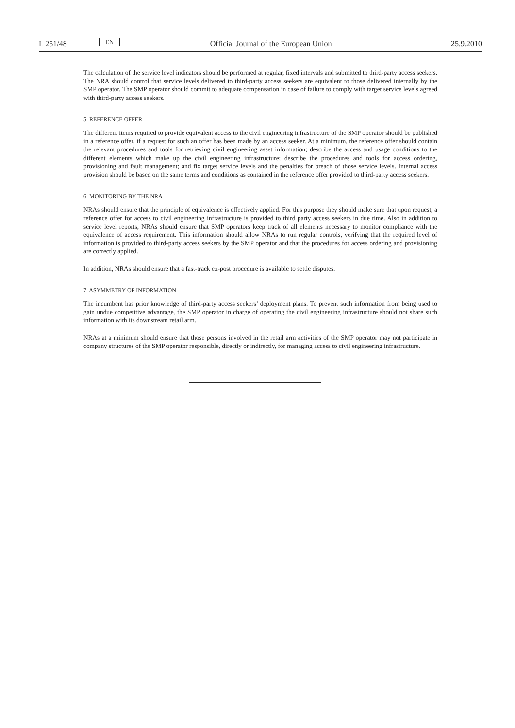L 251/48 EN Official Journal of the European Union 25.9.2010
The calculation of the service level indicators should be performed at regular, fixed intervals and submitted to third-party access seekers. The NRA should control that service levels delivered to third-party access seekers are equivalent to those delivered internally by the SMP operator. The SMP operator should commit to adequate compensation in case of failure to comply with target service levels agreed with third-party access seekers.
5. REFERENCE OFFER
The different items required to provide equivalent access to the civil engineering infrastructure of the SMP operator should be published in a reference offer, if a request for such an offer has been made by an access seeker. At a minimum, the reference offer should contain the relevant procedures and tools for retrieving civil engineering asset information; describe the access and usage conditions to the different elements which make up the civil engineering infrastructure; describe the procedures and tools for access ordering, provisioning and fault management; and fix target service levels and the penalties for breach of those service levels. Internal access provision should be based on the same terms and conditions as contained in the reference offer provided to third-party access seekers.
6. MONITORING BY THE NRA
NRAs should ensure that the principle of equivalence is effectively applied. For this purpose they should make sure that upon request, a reference offer for access to civil engineering infrastructure is provided to third party access seekers in due time. Also in addition to service level reports, NRAs should ensure that SMP operators keep track of all elements necessary to monitor compliance with the equivalence of access requirement. This information should allow NRAs to run regular controls, verifying that the required level of information is provided to third-party access seekers by the SMP operator and that the procedures for access ordering and provisioning are correctly applied.
In addition, NRAs should ensure that a fast-track ex-post procedure is available to settle disputes.
7. ASYMMETRY OF INFORMATION
The incumbent has prior knowledge of third-party access seekers’ deployment plans. To prevent such information from being used to gain undue competitive advantage, the SMP operator in charge of operating the civil engineering infra­structure should not share such information with its downstream retail arm.
NRAs at a minimum should ensure that those persons involved in the retail arm activities of the SMP operator may not participate in company structures of the SMP operator responsible, directly or indirectly, for managing access to civil engineering infrastructure.